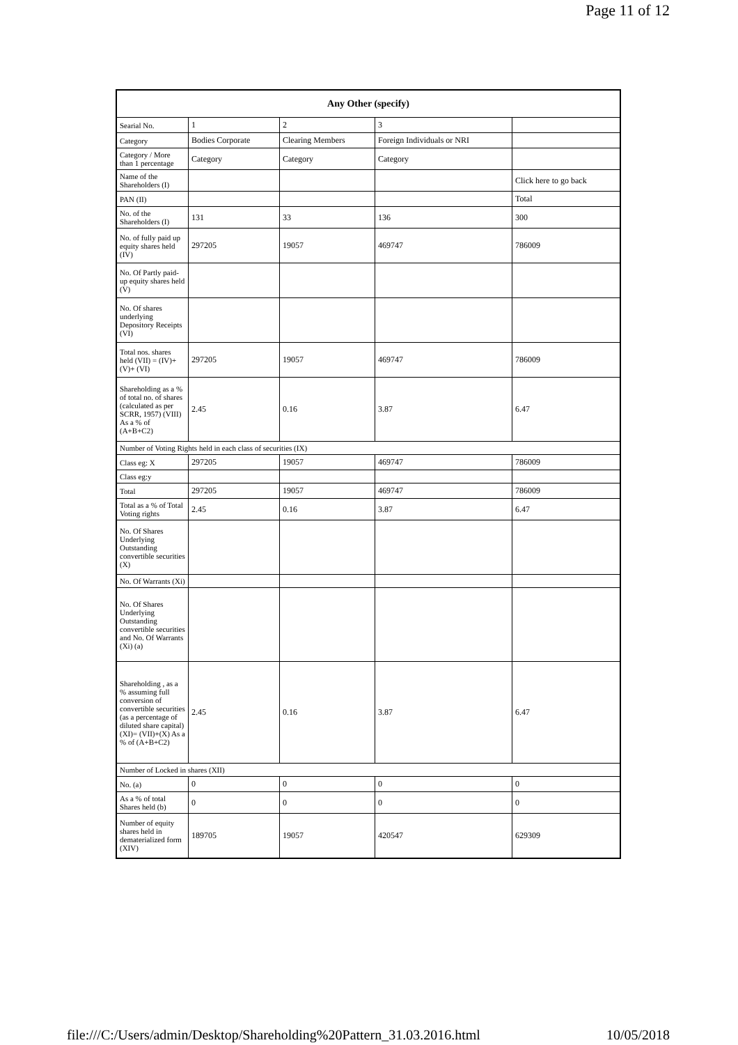Page 11 of 12
| Any Other (specify) | | | | |
| --- | --- | --- | --- | --- |
| Searial No. | 1 | 2 | 3 | |
| Category | Bodies Corporate | Clearing Members | Foreign Individuals or NRI | |
| Category / More than 1 percentage | Category | Category | Category | |
| Name of the Shareholders (I) | | | | Click here to go back |
| PAN (II) | | | | Total |
| No. of the Shareholders (I) | 131 | 33 | 136 | 300 |
| No. of fully paid up equity shares held (IV) | 297205 | 19057 | 469747 | 786009 |
| No. Of Partly paid-up equity shares held (V) | | | | |
| No. Of shares underlying Depository Receipts (VI) | | | | |
| Total nos. shares held (VII) = (IV)+(V)+ (VI) | 297205 | 19057 | 469747 | 786009 |
| Shareholding as a % of total no. of shares (calculated as per SCRR, 1957) (VIII) As a % of (A+B+C2) | 2.45 | 0.16 | 3.87 | 6.47 |
| Number of Voting Rights held in each class of securities (IX) | | | | |
| Class eg: X | 297205 | 19057 | 469747 | 786009 |
| Class eg:y | | | | |
| Total | 297205 | 19057 | 469747 | 786009 |
| Total as a % of Total Voting rights | 2.45 | 0.16 | 3.87 | 6.47 |
| No. Of Shares Underlying Outstanding convertible securities (X) | | | | |
| No. Of Warrants (Xi) | | | | |
| No. Of Shares Underlying Outstanding convertible securities and No. Of Warrants (Xi) (a) | | | | |
| Shareholding , as a % assuming full conversion of convertible securities (as a percentage of diluted share capital) (XI)= (VII)+(X) As a % of (A+B+C2) | 2.45 | 0.16 | 3.87 | 6.47 |
| Number of Locked in shares (XII) | | | | |
| No. (a) | 0 | 0 | 0 | 0 |
| As a % of total Shares held (b) | 0 | 0 | 0 | 0 |
| Number of equity shares held in dematerialized form (XIV) | 189705 | 19057 | 420547 | 629309 |
file:///C:/Users/admin/Desktop/Shareholding%20Pattern_31.03.2016.html 10/05/2018